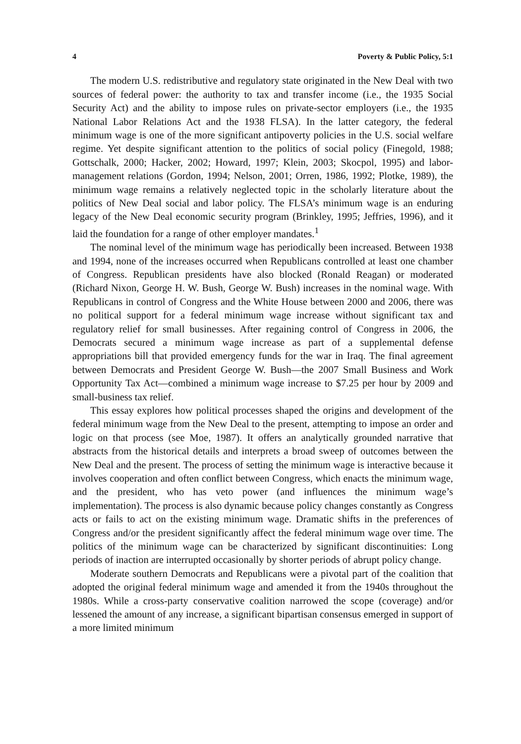4 Poverty & Public Policy, 5:1
The modern U.S. redistributive and regulatory state originated in the New Deal with two sources of federal power: the authority to tax and transfer income (i.e., the 1935 Social Security Act) and the ability to impose rules on private-sector employers (i.e., the 1935 National Labor Relations Act and the 1938 FLSA). In the latter category, the federal minimum wage is one of the more significant antipoverty policies in the U.S. social welfare regime. Yet despite significant attention to the politics of social policy (Finegold, 1988; Gottschalk, 2000; Hacker, 2002; Howard, 1997; Klein, 2003; Skocpol, 1995) and labor-management relations (Gordon, 1994; Nelson, 2001; Orren, 1986, 1992; Plotke, 1989), the minimum wage remains a relatively neglected topic in the scholarly literature about the politics of New Deal social and labor policy. The FLSA’s minimum wage is an enduring legacy of the New Deal economic security program (Brinkley, 1995; Jeffries, 1996), and it laid the foundation for a range of other employer mandates.<sup>1</sup>
The nominal level of the minimum wage has periodically been increased. Between 1938 and 1994, none of the increases occurred when Republicans controlled at least one chamber of Congress. Republican presidents have also blocked (Ronald Reagan) or moderated (Richard Nixon, George H. W. Bush, George W. Bush) increases in the nominal wage. With Republicans in control of Congress and the White House between 2000 and 2006, there was no political support for a federal minimum wage increase without significant tax and regulatory relief for small businesses. After regaining control of Congress in 2006, the Democrats secured a minimum wage increase as part of a supplemental defense appropriations bill that provided emergency funds for the war in Iraq. The final agreement between Democrats and President George W. Bush—the 2007 Small Business and Work Opportunity Tax Act—combined a minimum wage increase to $7.25 per hour by 2009 and small-business tax relief.
This essay explores how political processes shaped the origins and development of the federal minimum wage from the New Deal to the present, attempting to impose an order and logic on that process (see Moe, 1987). It offers an analytically grounded narrative that abstracts from the historical details and interprets a broad sweep of outcomes between the New Deal and the present. The process of setting the minimum wage is interactive because it involves cooperation and often conflict between Congress, which enacts the minimum wage, and the president, who has veto power (and influences the minimum wage’s implementation). The process is also dynamic because policy changes constantly as Congress acts or fails to act on the existing minimum wage. Dramatic shifts in the preferences of Congress and/or the president significantly affect the federal minimum wage over time. The politics of the minimum wage can be characterized by significant discontinuities: Long periods of inaction are interrupted occasionally by shorter periods of abrupt policy change.
Moderate southern Democrats and Republicans were a pivotal part of the coalition that adopted the original federal minimum wage and amended it from the 1940s throughout the 1980s. While a cross-party conservative coalition narrowed the scope (coverage) and/or lessened the amount of any increase, a significant bipartisan consensus emerged in support of a more limited minimum